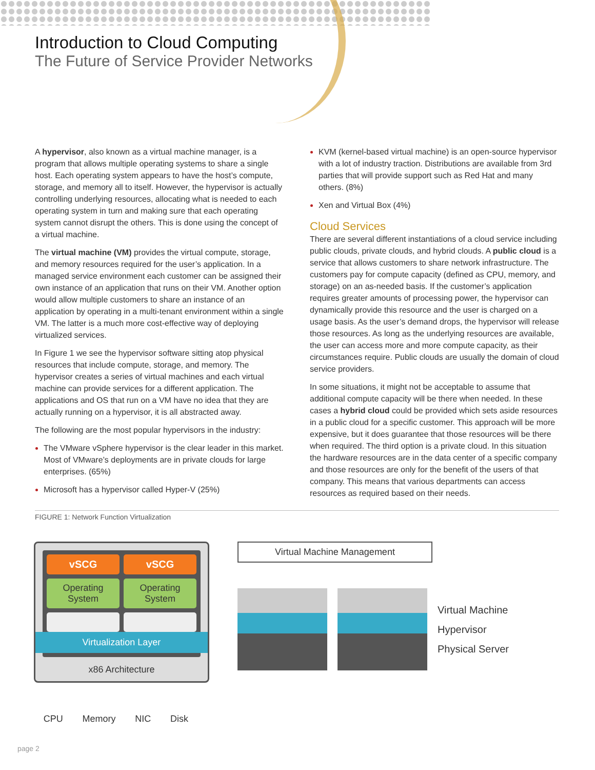Introduction to Cloud Computing
The Future of Service Provider Networks
A hypervisor, also known as a virtual machine manager, is a program that allows multiple operating systems to share a single host. Each operating system appears to have the host’s compute, storage, and memory all to itself. However, the hypervisor is actually controlling underlying resources, allocating what is needed to each operating system in turn and making sure that each operating system cannot disrupt the others. This is done using the concept of a virtual machine.
The virtual machine (VM) provides the virtual compute, storage, and memory resources required for the user’s application. In a managed service environment each customer can be assigned their own instance of an application that runs on their VM. Another option would allow multiple customers to share an instance of an application by operating in a multi-tenant environment within a single VM. The latter is a much more cost-effective way of deploying virtualized services.
In Figure 1 we see the hypervisor software sitting atop physical resources that include compute, storage, and memory. The hypervisor creates a series of virtual machines and each virtual machine can provide services for a different application. The applications and OS that run on a VM have no idea that they are actually running on a hypervisor, it is all abstracted away.
The following are the most popular hypervisors in the industry:
The VMware vSphere hypervisor is the clear leader in this market. Most of VMware’s deployments are in private clouds for large enterprises. (65%)
Microsoft has a hypervisor called Hyper-V (25%)
KVM (kernel-based virtual machine) is an open-source hypervisor with a lot of industry traction. Distributions are available from 3rd parties that will provide support such as Red Hat and many others. (8%)
Xen and Virtual Box (4%)
Cloud Services
There are several different instantiations of a cloud service including public clouds, private clouds, and hybrid clouds. A public cloud is a service that allows customers to share network infrastructure. The customers pay for compute capacity (defined as CPU, memory, and storage) on an as-needed basis. If the customer’s application requires greater amounts of processing power, the hypervisor can dynamically provide this resource and the user is charged on a usage basis. As the user’s demand drops, the hypervisor will release those resources. As long as the underlying resources are available, the user can access more and more compute capacity, as their circumstances require. Public clouds are usually the domain of cloud service providers.
In some situations, it might not be acceptable to assume that additional compute capacity will be there when needed. In these cases a hybrid cloud could be provided which sets aside resources in a public cloud for a specific customer. This approach will be more expensive, but it does guarantee that those resources will be there when required. The third option is a private cloud. In this situation the hardware resources are in the data center of a specific company and those resources are only for the benefit of the users of that company. This means that various departments can access resources as required based on their needs.
FIGURE 1: Network Function Virtualization
vSCG vSCG
Operating System Operating System
Virtualization Layer
x86 Architecture
CPU Memory NIC Disk
Virtual Machine Management
Virtual Machine
Hypervisor
Physical Server
page 2